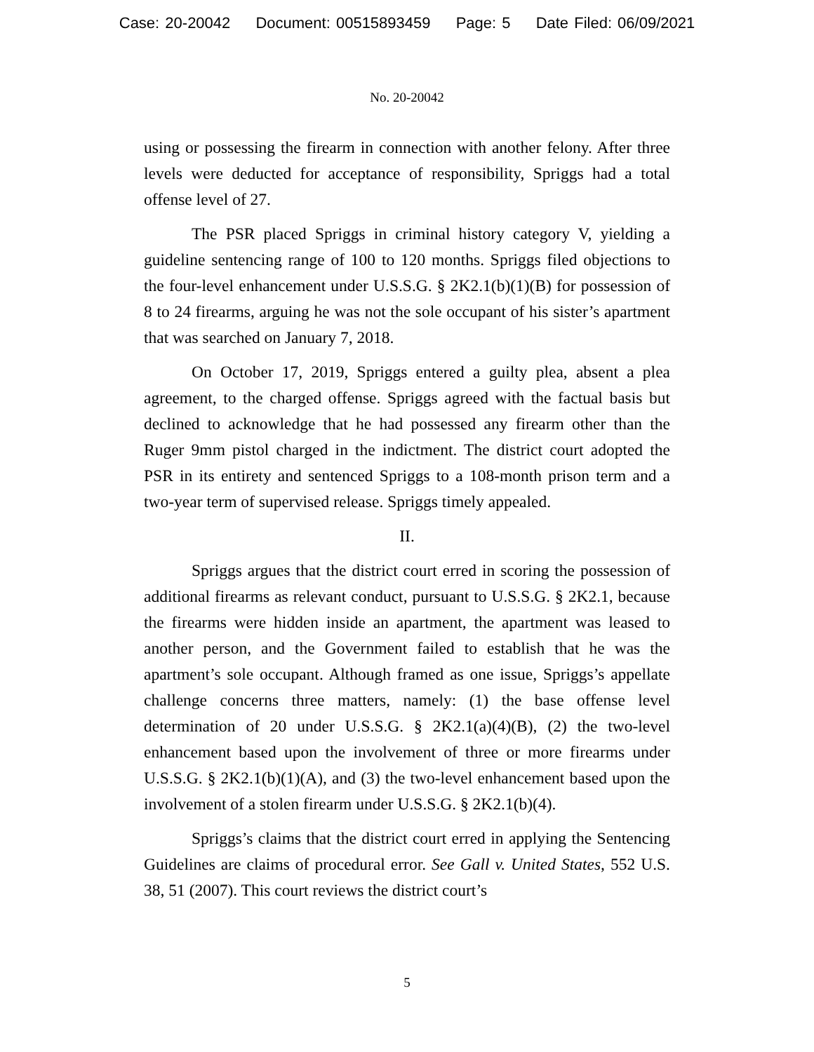Case: 20-20042 Document: 00515893459 Page: 5 Date Filed: 06/09/2021
No. 20-20042
using or possessing the firearm in connection with another felony. After three levels were deducted for acceptance of responsibility, Spriggs had a total offense level of 27.
The PSR placed Spriggs in criminal history category V, yielding a guideline sentencing range of 100 to 120 months. Spriggs filed objections to the four-level enhancement under U.S.S.G. § 2K2.1(b)(1)(B) for possession of 8 to 24 firearms, arguing he was not the sole occupant of his sister’s apartment that was searched on January 7, 2018.
On October 17, 2019, Spriggs entered a guilty plea, absent a plea agreement, to the charged offense. Spriggs agreed with the factual basis but declined to acknowledge that he had possessed any firearm other than the Ruger 9mm pistol charged in the indictment. The district court adopted the PSR in its entirety and sentenced Spriggs to a 108-month prison term and a two-year term of supervised release. Spriggs timely appealed.
II.
Spriggs argues that the district court erred in scoring the possession of additional firearms as relevant conduct, pursuant to U.S.S.G. § 2K2.1, because the firearms were hidden inside an apartment, the apartment was leased to another person, and the Government failed to establish that he was the apartment’s sole occupant. Although framed as one issue, Spriggs’s appellate challenge concerns three matters, namely: (1) the base offense level determination of 20 under U.S.S.G. § 2K2.1(a)(4)(B), (2) the two-level enhancement based upon the involvement of three or more firearms under U.S.S.G. § 2K2.1(b)(1)(A), and (3) the two-level enhancement based upon the involvement of a stolen firearm under U.S.S.G. § 2K2.1(b)(4).
Spriggs’s claims that the district court erred in applying the Sentencing Guidelines are claims of procedural error. See Gall v. United States, 552 U.S. 38, 51 (2007). This court reviews the district court’s
5